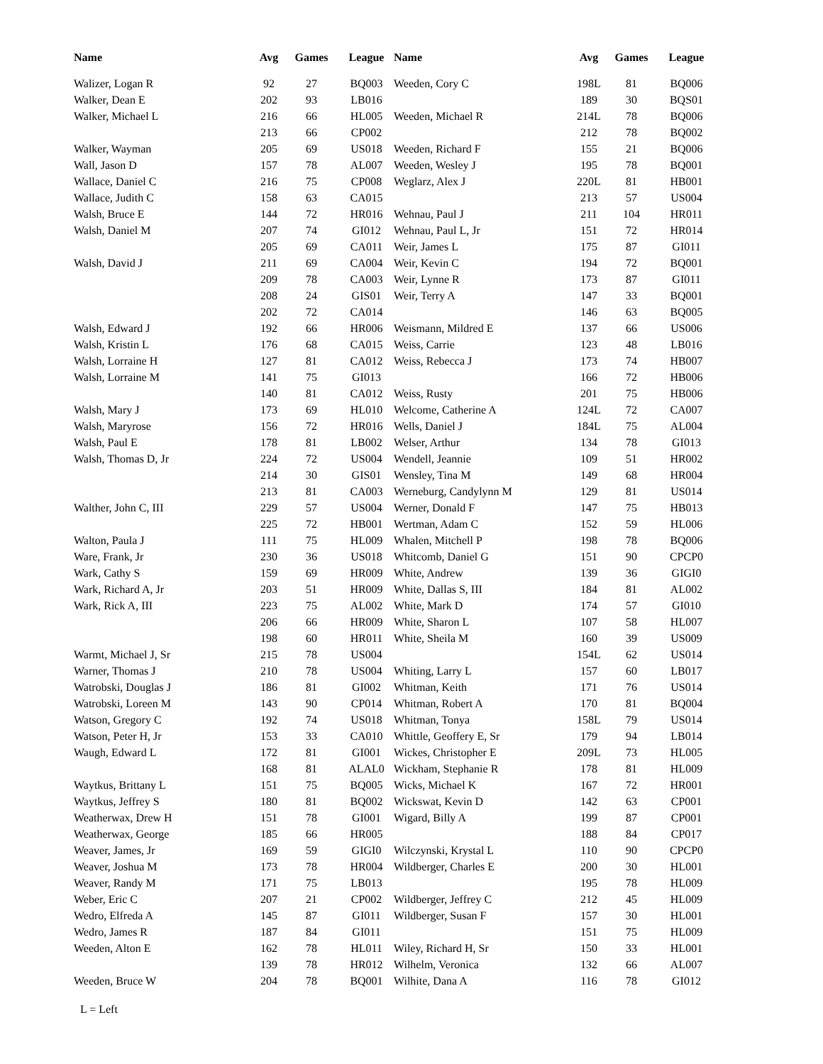| Name | Avg | Games | League |
| --- | --- | --- | --- |
| Walizer, Logan R | 92 | 27 | BQ003 |
| Walker, Dean E | 202 | 93 | LB016 |
| Walker, Michael L | 216 | 66 | HL005 |
| | 213 | 66 | CP002 |
| Walker, Wayman | 205 | 69 | US018 |
| Wall, Jason D | 157 | 78 | AL007 |
| Wallace, Daniel C | 216 | 75 | CP008 |
| Wallace, Judith C | 158 | 63 | CA015 |
| Walsh, Bruce E | 144 | 72 | HR016 |
| Walsh, Daniel M | 207 | 74 | GI012 |
| | 205 | 69 | CA011 |
| Walsh, David J | 211 | 69 | CA004 |
| | 209 | 78 | CA003 |
| | 208 | 24 | GIS01 |
| | 202 | 72 | CA014 |
| Walsh, Edward J | 192 | 66 | HR006 |
| Walsh, Kristin L | 176 | 68 | CA015 |
| Walsh, Lorraine H | 127 | 81 | CA012 |
| Walsh, Lorraine M | 141 | 75 | GI013 |
| | 140 | 81 | CA012 |
| Walsh, Mary J | 173 | 69 | HL010 |
| Walsh, Maryrose | 156 | 72 | HR016 |
| Walsh, Paul E | 178 | 81 | LB002 |
| Walsh, Thomas D, Jr | 224 | 72 | US004 |
| | 214 | 30 | GIS01 |
| | 213 | 81 | CA003 |
| Walther, John C, III | 229 | 57 | US004 |
| | 225 | 72 | HB001 |
| Walton, Paula J | 111 | 75 | HL009 |
| Ware, Frank, Jr | 230 | 36 | US018 |
| Wark, Cathy S | 159 | 69 | HR009 |
| Wark, Richard A, Jr | 203 | 51 | HR009 |
| Wark, Rick A, III | 223 | 75 | AL002 |
| | 206 | 66 | HR009 |
| | 198 | 60 | HR011 |
| Warmt, Michael J, Sr | 215 | 78 | US004 |
| Warner, Thomas J | 210 | 78 | US004 |
| Watrobski, Douglas J | 186 | 81 | GI002 |
| Watrobski, Loreen M | 143 | 90 | CP014 |
| Watson, Gregory C | 192 | 74 | US018 |
| Watson, Peter H, Jr | 153 | 33 | CA010 |
| Waugh, Edward L | 172 | 81 | GI001 |
| | 168 | 81 | ALAL0 |
| Waytkus, Brittany L | 151 | 75 | BQ005 |
| Waytkus, Jeffrey S | 180 | 81 | BQ002 |
| Weatherwax, Drew H | 151 | 78 | GI001 |
| Weatherwax, George | 185 | 66 | HR005 |
| Weaver, James, Jr | 169 | 59 | GIGI0 |
| Weaver, Joshua M | 173 | 78 | HR004 |
| Weaver, Randy M | 171 | 75 | LB013 |
| Weber, Eric C | 207 | 21 | CP002 |
| Wedro, Elfreda A | 145 | 87 | GI011 |
| Wedro, James R | 187 | 84 | GI011 |
| Weeden, Alton E | 162 | 78 | HL011 |
| | 139 | 78 | HR012 |
| Weeden, Bruce W | 204 | 78 | BQ001 |
| Name | Avg | Games | League |
| --- | --- | --- | --- |
| Weeden, Cory C | 198L | 81 | BQ006 |
| | 189 | 30 | BQS01 |
| Weeden, Michael R | 214L | 78 | BQ006 |
| | 212 | 78 | BQ002 |
| Weeden, Richard F | 155 | 21 | BQ006 |
| Weeden, Wesley J | 195 | 78 | BQ001 |
| Weglarz, Alex J | 220L | 81 | HB001 |
| | 213 | 57 | US004 |
| Wehnau, Paul J | 211 | 104 | HR011 |
| Wehnau, Paul L, Jr | 151 | 72 | HR014 |
| Weir, James L | 175 | 87 | GI011 |
| Weir, Kevin C | 194 | 72 | BQ001 |
| Weir, Lynne R | 173 | 87 | GI011 |
| Weir, Terry A | 147 | 33 | BQ001 |
| | 146 | 63 | BQ005 |
| Weismann, Mildred E | 137 | 66 | US006 |
| Weiss, Carrie | 123 | 48 | LB016 |
| Weiss, Rebecca J | 173 | 74 | HB007 |
| | 166 | 72 | HB006 |
| Weiss, Rusty | 201 | 75 | HB006 |
| Welcome, Catherine A | 124L | 72 | CA007 |
| Wells, Daniel J | 184L | 75 | AL004 |
| Welser, Arthur | 134 | 78 | GI013 |
| Wendell, Jeannie | 109 | 51 | HR002 |
| Wensley, Tina M | 149 | 68 | HR004 |
| Werneburg, Candylynn M | 129 | 81 | US014 |
| Werner, Donald F | 147 | 75 | HB013 |
| Wertman, Adam C | 152 | 59 | HL006 |
| Whalen, Mitchell P | 198 | 78 | BQ006 |
| Whitcomb, Daniel G | 151 | 90 | CPCP0 |
| White, Andrew | 139 | 36 | GIGI0 |
| White, Dallas S, III | 184 | 81 | AL002 |
| White, Mark D | 174 | 57 | GI010 |
| White, Sharon L | 107 | 58 | HL007 |
| White, Sheila M | 160 | 39 | US009 |
| | 154L | 62 | US014 |
| Whiting, Larry L | 157 | 60 | LB017 |
| Whitman, Keith | 171 | 76 | US014 |
| Whitman, Robert A | 170 | 81 | BQ004 |
| Whitman, Tonya | 158L | 79 | US014 |
| Whittle, Geoffery E, Sr | 179 | 94 | LB014 |
| Wickes, Christopher E | 209L | 73 | HL005 |
| Wickham, Stephanie R | 178 | 81 | HL009 |
| Wicks, Michael K | 167 | 72 | HR001 |
| Wickswat, Kevin D | 142 | 63 | CP001 |
| Wigard, Billy A | 199 | 87 | CP001 |
| | 188 | 84 | CP017 |
| Wilczynski, Krystal L | 110 | 90 | CPCP0 |
| Wildberger, Charles E | 200 | 30 | HL001 |
| | 195 | 78 | HL009 |
| Wildberger, Jeffrey C | 212 | 45 | HL009 |
| Wildberger, Susan F | 157 | 30 | HL001 |
| | 151 | 75 | HL009 |
| Wiley, Richard H, Sr | 150 | 33 | HL001 |
| Wilhelm, Veronica | 132 | 66 | AL007 |
| Wilhite, Dana A | 116 | 78 | GI012 |
L = Left